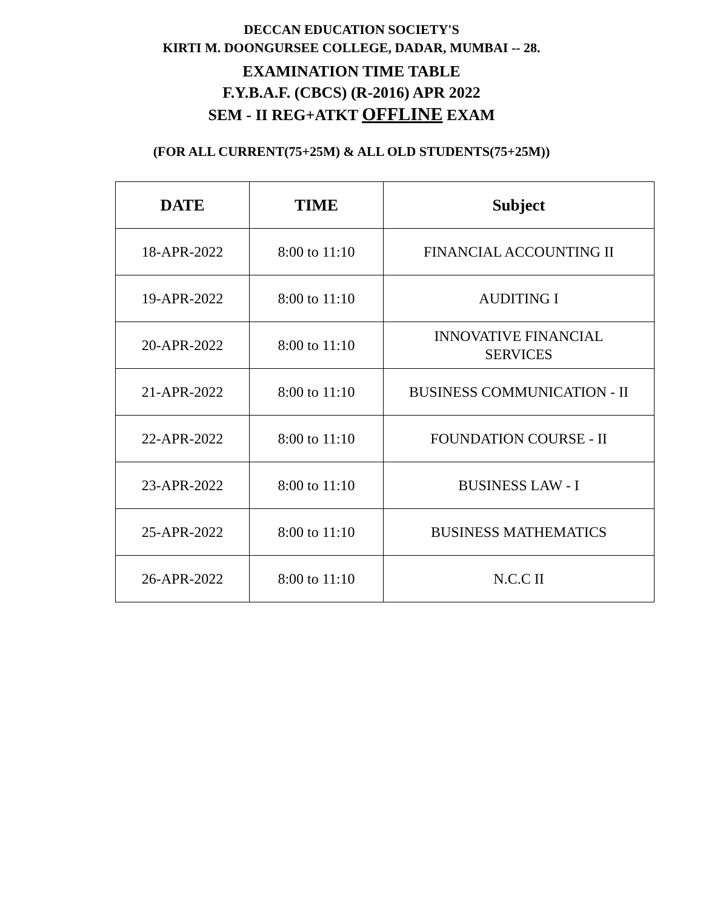DECCAN EDUCATION SOCIETY'S
KIRTI M. DOONGURSEE COLLEGE, DADAR, MUMBAI -- 28.
EXAMINATION TIME TABLE
F.Y.B.A.F. (CBCS) (R-2016) APR 2022
SEM - II REG+ATKT OFFLINE EXAM
(FOR ALL CURRENT(75+25M) & ALL OLD STUDENTS(75+25M))
| DATE | TIME | Subject |
| --- | --- | --- |
| 18-APR-2022 | 8:00 to 11:10 | FINANCIAL ACCOUNTING II |
| 19-APR-2022 | 8:00 to 11:10 | AUDITING I |
| 20-APR-2022 | 8:00 to 11:10 | INNOVATIVE FINANCIAL SERVICES |
| 21-APR-2022 | 8:00 to 11:10 | BUSINESS COMMUNICATION - II |
| 22-APR-2022 | 8:00 to 11:10 | FOUNDATION COURSE - II |
| 23-APR-2022 | 8:00 to 11:10 | BUSINESS LAW - I |
| 25-APR-2022 | 8:00 to 11:10 | BUSINESS MATHEMATICS |
| 26-APR-2022 | 8:00 to 11:10 | N.C.C II |